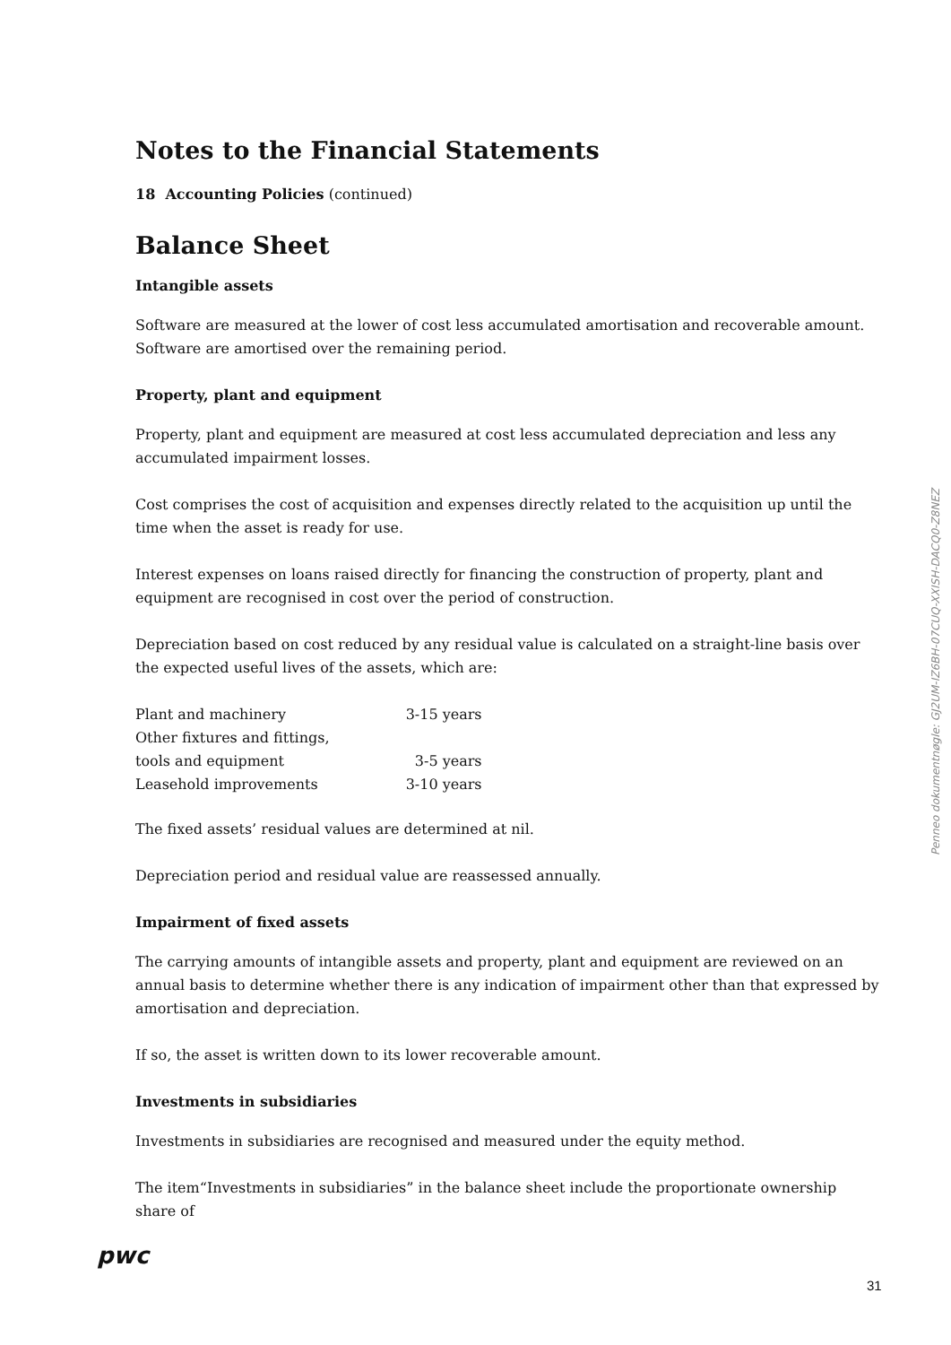Notes to the Financial Statements
18 Accounting Policies (continued)
Balance Sheet
Intangible assets
Software are measured at the lower of cost less accumulated amortisation and recoverable amount. Software are amortised over the remaining period.
Property, plant and equipment
Property, plant and equipment are measured at cost less accumulated depreciation and less any accumulated impairment losses.
Cost comprises the cost of acquisition and expenses directly related to the acquisition up until the time when the asset is ready for use.
Interest expenses on loans raised directly for financing the construction of property, plant and equipment are recognised in cost over the period of construction.
Depreciation based on cost reduced by any residual value is calculated on a straight-line basis over the expected useful lives of the assets, which are:
| Plant and machinery | 3-15 years |
| Other fixtures and fittings, | |
| tools and equipment | 3-5 years |
| Leasehold improvements | 3-10 years |
The fixed assets’ residual values are determined at nil.
Depreciation period and residual value are reassessed annually.
Impairment of fixed assets
The carrying amounts of intangible assets and property, plant and equipment are reviewed on an annual basis to determine whether there is any indication of impairment other than that expressed by amortisation and depreciation.
If so, the asset is written down to its lower recoverable amount.
Investments in subsidiaries
Investments in subsidiaries are recognised and measured under the equity method.
The item“Investments in subsidiaries” in the balance sheet include the proportionate ownership share of
Penneo dokumentnøgle: GJ2UM-IZ6BH-07CUQ-XXISH-DACQ0-Z8NEZ
pwc
31